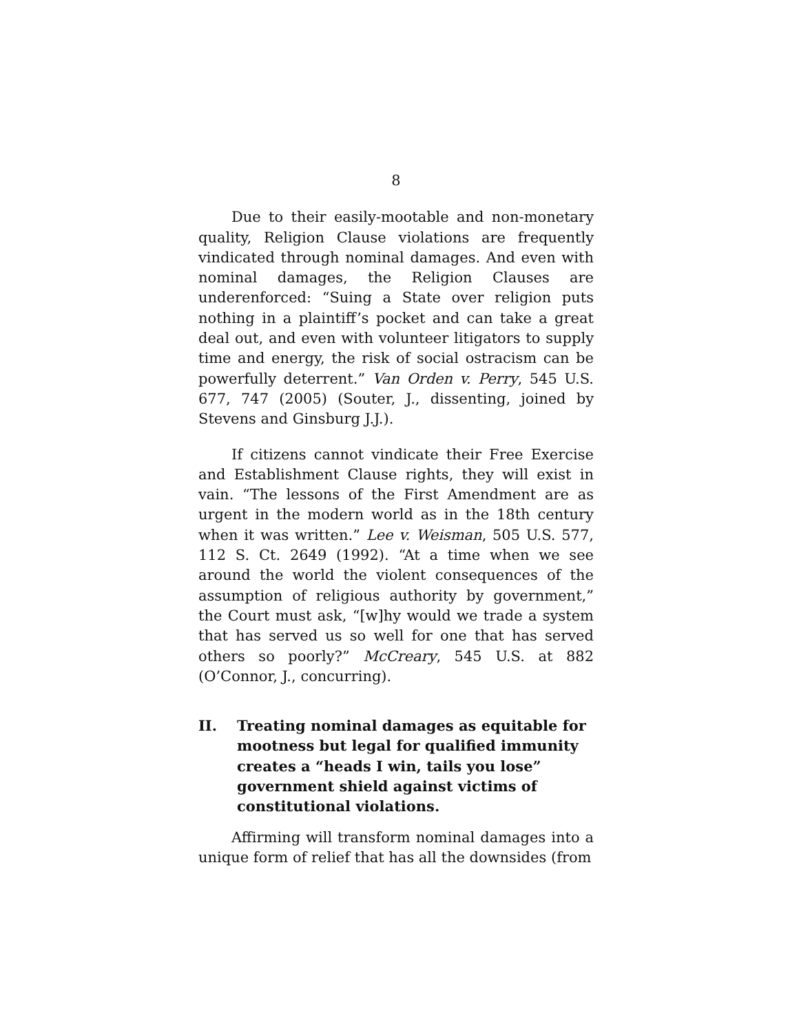8
Due to their easily-mootable and non-monetary quality, Religion Clause violations are frequently vindicated through nominal damages. And even with nominal damages, the Religion Clauses are underenforced: “Suing a State over religion puts nothing in a plaintiff’s pocket and can take a great deal out, and even with volunteer litigators to supply time and energy, the risk of social ostracism can be powerfully deterrent.” Van Orden v. Perry, 545 U.S. 677, 747 (2005) (Souter, J., dissenting, joined by Stevens and Ginsburg J.J.).
If citizens cannot vindicate their Free Exercise and Establishment Clause rights, they will exist in vain. “The lessons of the First Amendment are as urgent in the modern world as in the 18th century when it was written.” Lee v. Weisman, 505 U.S. 577, 112 S. Ct. 2649 (1992). “At a time when we see around the world the violent consequences of the assumption of religious authority by government,” the Court must ask, “[w]hy would we trade a system that has served us so well for one that has served others so poorly?” McCreary, 545 U.S. at 882 (O’Connor, J., concurring).
II. Treating nominal damages as equitable for mootness but legal for qualified immunity creates a “heads I win, tails you lose” government shield against victims of constitutional violations.
Affirming will transform nominal damages into a unique form of relief that has all the downsides (from